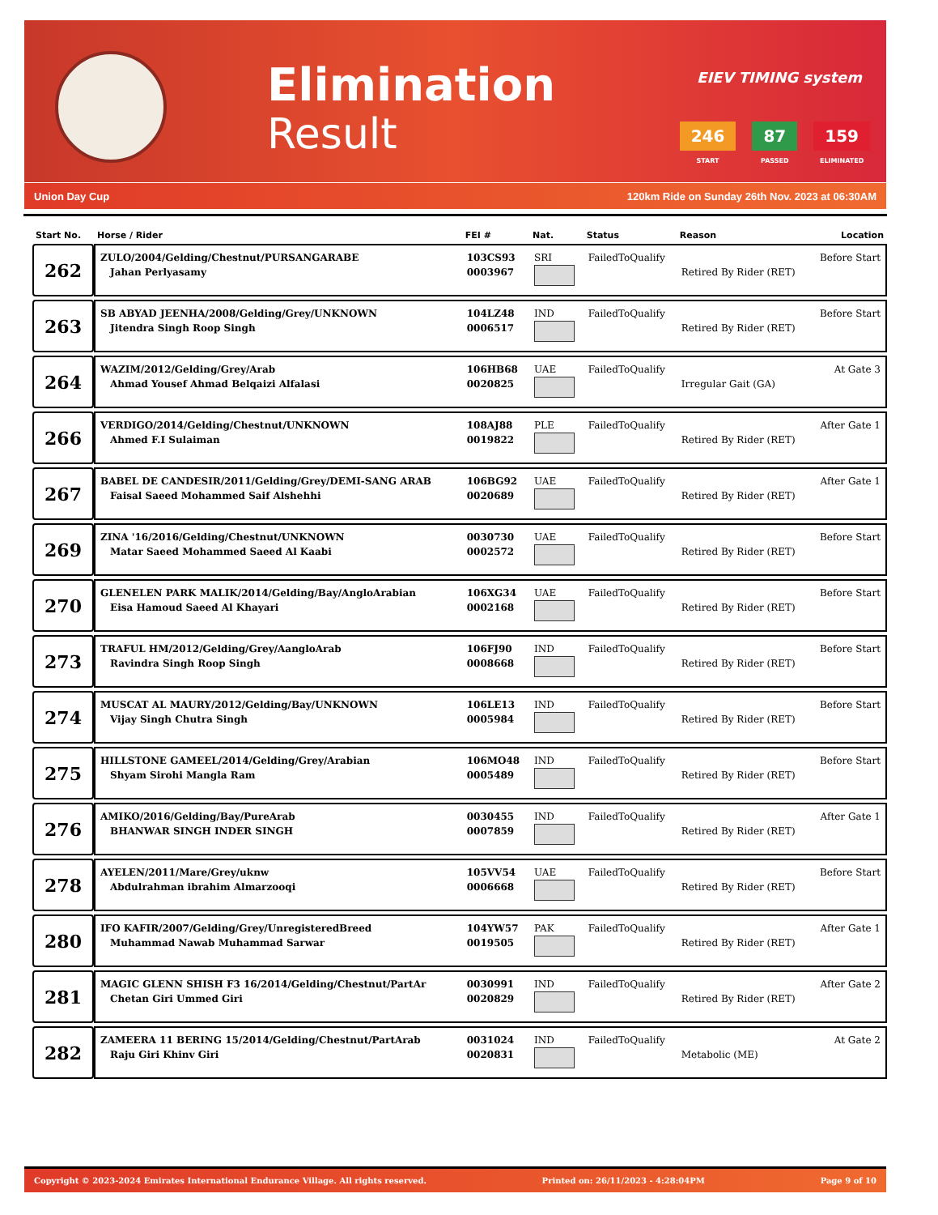Elimination
Result
EIEV TIMING system
246
START
87
PASSED
159
ELIMINATED
Union Day Cup 120km Ride on Sunday 26th Nov. 2023 at 06:30AM
| Start No. | Horse / Rider | FEI # | Nat. | Status | Reason | Location |
| --- | --- | --- | --- | --- | --- | --- |
| 262 | ZULO/2004/Gelding/Chestnut/PURSANGARABE Jahan Perlyasamy | 103CS93 0003967 | SRI | FailedToQualify | Retired By Rider (RET) | Before Start |
| 263 | SB ABYAD JEENHA/2008/Gelding/Grey/UNKNOWN Jitendra Singh Roop Singh | 104LZ48 0006517 | IND | FailedToQualify | Retired By Rider (RET) | Before Start |
| 264 | WAZIM/2012/Gelding/Grey/Arab Ahmad Yousef Ahmad Belqaizi Alfalasi | 106HB68 0020825 | UAE | FailedToQualify | Irregular Gait (GA) | At Gate 3 |
| 266 | VERDIGO/2014/Gelding/Chestnut/UNKNOWN Ahmed F.I Sulaiman | 108AJ88 0019822 | PLE | FailedToQualify | Retired By Rider (RET) | After Gate 1 |
| 267 | BABEL DE CANDESIR/2011/Gelding/Grey/DEMI-SANG ARAB Faisal Saeed Mohammed Saif Alshehhi | 106BG92 0020689 | UAE | FailedToQualify | Retired By Rider (RET) | After Gate 1 |
| 269 | ZINA '16/2016/Gelding/Chestnut/UNKNOWN Matar Saeed Mohammed Saeed Al Kaabi | 0030730 0002572 | UAE | FailedToQualify | Retired By Rider (RET) | Before Start |
| 270 | GLENELEN PARK MALIK/2014/Gelding/Bay/AngloArabian Eisa Hamoud Saeed Al Khayari | 106XG34 0002168 | UAE | FailedToQualify | Retired By Rider (RET) | Before Start |
| 273 | TRAFUL HM/2012/Gelding/Grey/AangloArab Ravindra Singh Roop Singh | 106FJ90 0008668 | IND | FailedToQualify | Retired By Rider (RET) | Before Start |
| 274 | MUSCAT AL MAURY/2012/Gelding/Bay/UNKNOWN Vijay Singh Chutra Singh | 106LE13 0005984 | IND | FailedToQualify | Retired By Rider (RET) | Before Start |
| 275 | HILLSTONE GAMEEL/2014/Gelding/Grey/Arabian Shyam Sirohi Mangla Ram | 106MO48 0005489 | IND | FailedToQualify | Retired By Rider (RET) | Before Start |
| 276 | AMIKO/2016/Gelding/Bay/PureArab BHANWAR SINGH INDER SINGH | 0030455 0007859 | IND | FailedToQualify | Retired By Rider (RET) | After Gate 1 |
| 278 | AYELEN/2011/Mare/Grey/uknw Abdulrahman ibrahim Almarzooqi | 105VV54 0006668 | UAE | FailedToQualify | Retired By Rider (RET) | Before Start |
| 280 | IFO KAFIR/2007/Gelding/Grey/UnregisteredBreed Muhammad Nawab Muhammad Sarwar | 104YW57 0019505 | PAK | FailedToQualify | Retired By Rider (RET) | After Gate 1 |
| 281 | MAGIC GLENN SHISH F3 16/2014/Gelding/Chestnut/PartAr Chetan Giri Ummed Giri | 0030991 0020829 | IND | FailedToQualify | Retired By Rider (RET) | After Gate 2 |
| 282 | ZAMEERA 11 BERING 15/2014/Gelding/Chestnut/PartArab Raju Giri Khinv Giri | 0031024 0020831 | IND | FailedToQualify | Metabolic (ME) | At Gate 2 |
Copyright © 2023-2024 Emirates International Endurance Village. All rights reserved. Printed on: 26/11/2023 - 4:28:04PM Page 9 of 10